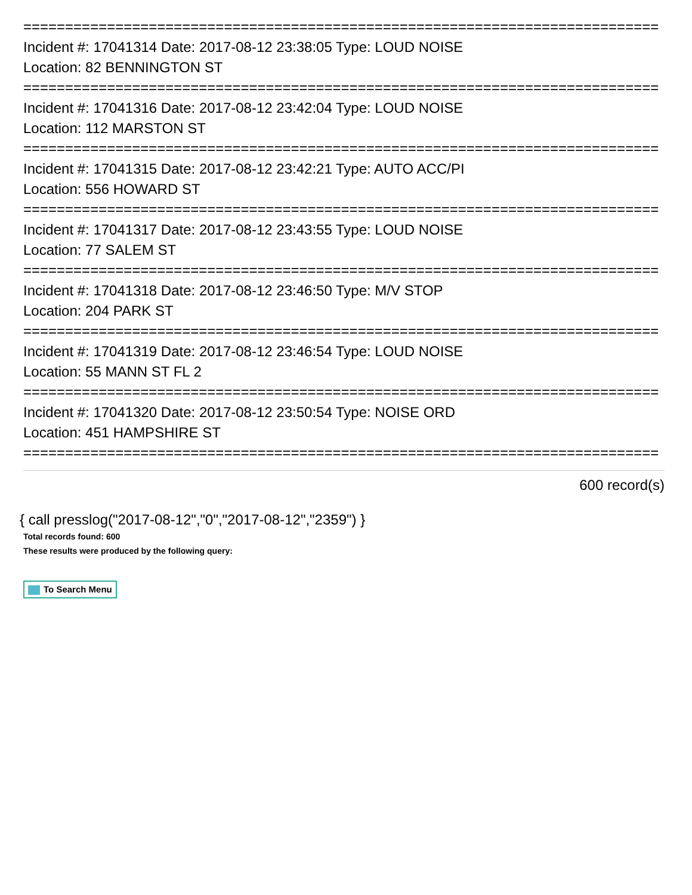============================================================================
Incident #: 17041314 Date: 2017-08-12 23:38:05 Type: LOUD NOISE
Location: 82 BENNINGTON ST
============================================================================
Incident #: 17041316 Date: 2017-08-12 23:42:04 Type: LOUD NOISE
Location: 112 MARSTON ST
============================================================================
Incident #: 17041315 Date: 2017-08-12 23:42:21 Type: AUTO ACC/PI
Location: 556 HOWARD ST
============================================================================
Incident #: 17041317 Date: 2017-08-12 23:43:55 Type: LOUD NOISE
Location: 77 SALEM ST
============================================================================
Incident #: 17041318 Date: 2017-08-12 23:46:50 Type: M/V STOP
Location: 204 PARK ST
============================================================================
Incident #: 17041319 Date: 2017-08-12 23:46:54 Type: LOUD NOISE
Location: 55 MANN ST FL 2
============================================================================
Incident #: 17041320 Date: 2017-08-12 23:50:54 Type: NOISE ORD
Location: 451 HAMPSHIRE ST
============================================================================
600 record(s)
{ call presslog("2017-08-12","0","2017-08-12","2359") }
Total records found: 600
These results were produced by the following query:
To Search Menu